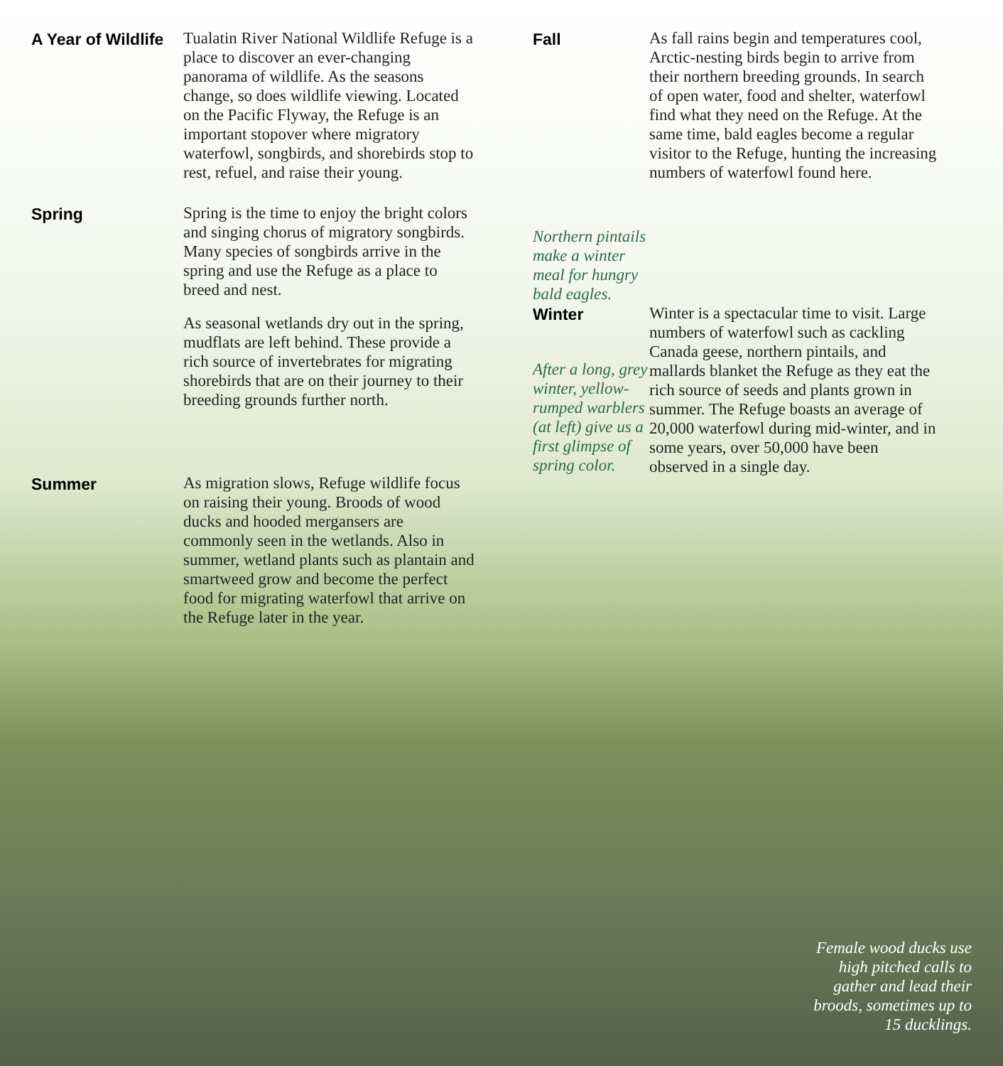A Year of Wildlife
Tualatin River National Wildlife Refuge is a place to discover an ever-changing panorama of wildlife. As the seasons change, so does wildlife viewing. Located on the Pacific Flyway, the Refuge is an important stopover where migratory waterfowl, songbirds, and shorebirds stop to rest, refuel, and raise their young.
Spring
Spring is the time to enjoy the bright colors and singing chorus of migratory songbirds. Many species of songbirds arrive in the spring and use the Refuge as a place to breed and nest.
As seasonal wetlands dry out in the spring, mudflats are left behind. These provide a rich source of invertebrates for migrating shorebirds that are on their journey to their breeding grounds further north.
Summer
As migration slows, Refuge wildlife focus on raising their young. Broods of wood ducks and hooded mergansers are commonly seen in the wetlands. Also in summer, wetland plants such as plantain and smartweed grow and become the perfect food for migrating waterfowl that arrive on the Refuge later in the year.
Fall
Northern pintails make a winter meal for hungry bald eagles.
As fall rains begin and temperatures cool, Arctic-nesting birds begin to arrive from their northern breeding grounds. In search of open water, food and shelter, waterfowl find what they need on the Refuge. At the same time, bald eagles become a regular visitor to the Refuge, hunting the increasing numbers of waterfowl found here.
Winter
After a long, grey winter, yellow-rumped warblers (at left) give us a first glimpse of spring color.
Winter is a spectacular time to visit. Large numbers of waterfowl such as cackling Canada geese, northern pintails, and mallards blanket the Refuge as they eat the rich source of seeds and plants grown in summer. The Refuge boasts an average of 20,000 waterfowl during mid-winter, and in some years, over 50,000 have been observed in a single day.
Female wood ducks use
high pitched calls to
gather and lead their
broods, sometimes up to
15 ducklings.